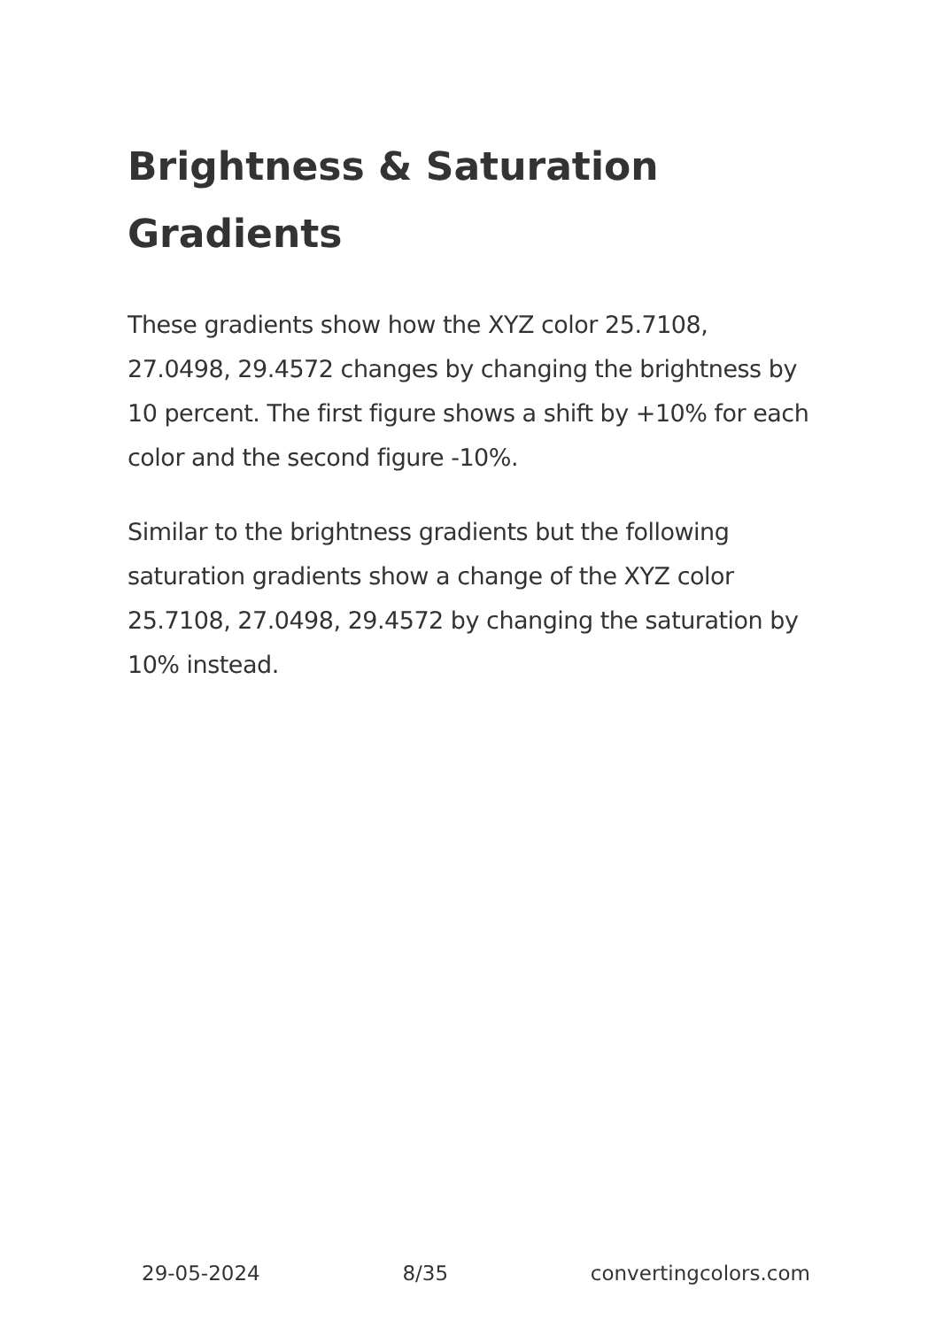Brightness & Saturation Gradients
These gradients show how the XYZ color 25.7108, 27.0498, 29.4572 changes by changing the brightness by 10 percent. The first figure shows a shift by +10% for each color and the second figure -10%.
Similar to the brightness gradients but the following saturation gradients show a change of the XYZ color 25.7108, 27.0498, 29.4572 by changing the saturation by 10% instead.
29-05-2024 8/35 convertingcolors.com